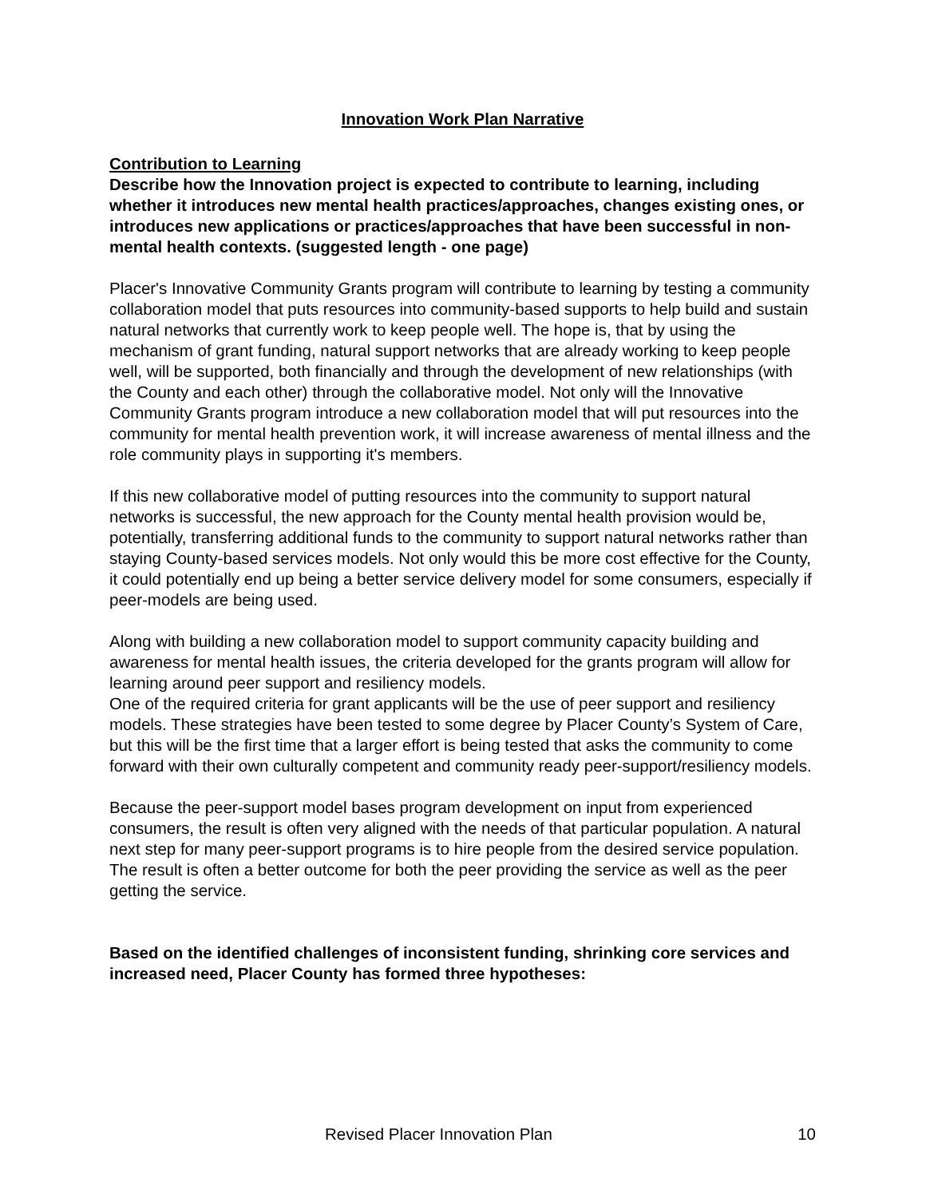Innovation Work Plan Narrative
Contribution to Learning
Describe how the Innovation project is expected to contribute to learning, including whether it introduces new mental health practices/approaches, changes existing ones, or introduces new applications or practices/approaches that have been successful in non-mental health contexts. (suggested length - one page)
Placer's Innovative Community Grants program will contribute to learning by testing a community collaboration model that puts resources into community-based supports to help build and sustain natural networks that currently work to keep people well. The hope is, that by using the mechanism of grant funding, natural support networks that are already working to keep people well, will be supported, both financially and through the development of new relationships (with the County and each other) through the collaborative model. Not only will the Innovative Community Grants program introduce a new collaboration model that will put resources into the community for mental health prevention work, it will increase awareness of mental illness and the role community plays in supporting it's members.
If this new collaborative model of putting resources into the community to support natural networks is successful, the new approach for the County mental health provision would be, potentially, transferring additional funds to the community to support natural networks rather than staying County-based services models. Not only would this be more cost effective for the County, it could potentially end up being a better service delivery model for some consumers, especially if peer-models are being used.
Along with building a new collaboration model to support community capacity building and awareness for mental health issues, the criteria developed for the grants program will allow for learning around peer support and resiliency models.
One of the required criteria for grant applicants will be the use of peer support and resiliency models. These strategies have been tested to some degree by Placer County’s System of Care, but this will be the first time that a larger effort is being tested that asks the community to come forward with their own culturally competent and community ready peer-support/resiliency models.
Because the peer-support model bases program development on input from experienced consumers, the result is often very aligned with the needs of that particular population. A natural next step for many peer-support programs is to hire people from the desired service population. The result is often a better outcome for both the peer providing the service as well as the peer getting the service.
Based on the identified challenges of inconsistent funding, shrinking core services and increased need, Placer County has formed three hypotheses:
Revised Placer Innovation Plan 10